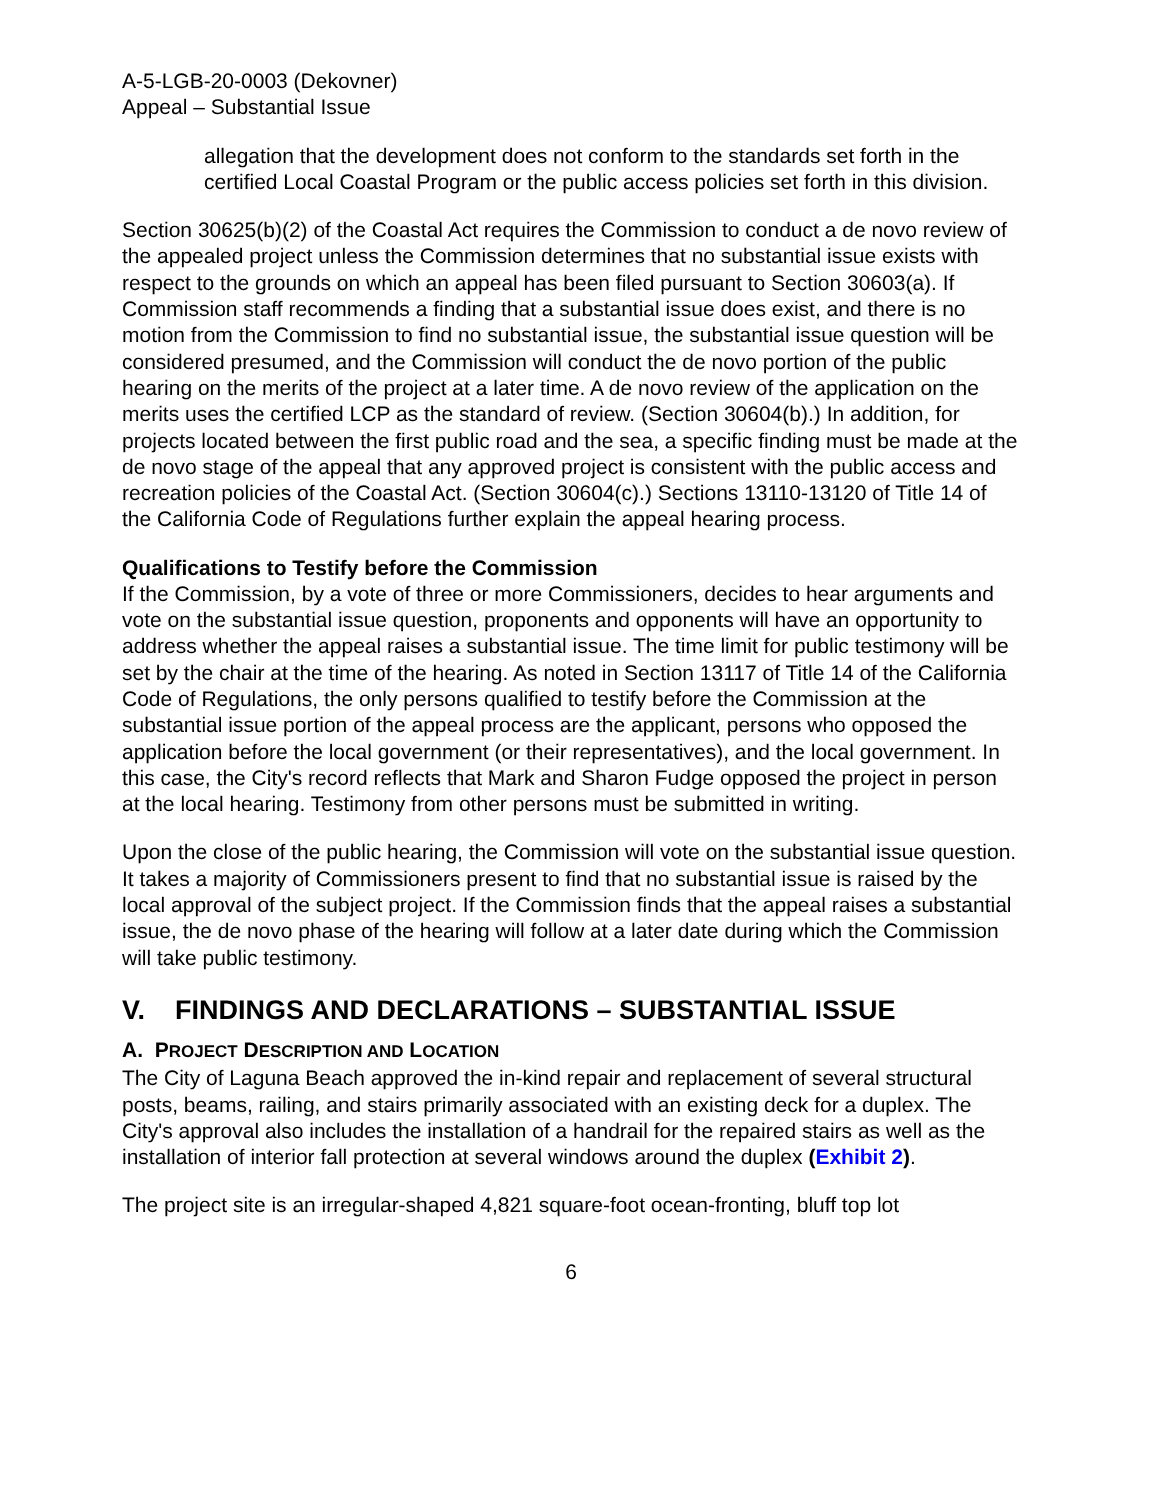A-5-LGB-20-0003 (Dekovner)
Appeal – Substantial Issue
allegation that the development does not conform to the standards set forth in the certified Local Coastal Program or the public access policies set forth in this division.
Section 30625(b)(2) of the Coastal Act requires the Commission to conduct a de novo review of the appealed project unless the Commission determines that no substantial issue exists with respect to the grounds on which an appeal has been filed pursuant to Section 30603(a). If Commission staff recommends a finding that a substantial issue does exist, and there is no motion from the Commission to find no substantial issue, the substantial issue question will be considered presumed, and the Commission will conduct the de novo portion of the public hearing on the merits of the project at a later time. A de novo review of the application on the merits uses the certified LCP as the standard of review. (Section 30604(b).) In addition, for projects located between the first public road and the sea, a specific finding must be made at the de novo stage of the appeal that any approved project is consistent with the public access and recreation policies of the Coastal Act. (Section 30604(c).) Sections 13110-13120 of Title 14 of the California Code of Regulations further explain the appeal hearing process.
Qualifications to Testify before the Commission
If the Commission, by a vote of three or more Commissioners, decides to hear arguments and vote on the substantial issue question, proponents and opponents will have an opportunity to address whether the appeal raises a substantial issue. The time limit for public testimony will be set by the chair at the time of the hearing. As noted in Section 13117 of Title 14 of the California Code of Regulations, the only persons qualified to testify before the Commission at the substantial issue portion of the appeal process are the applicant, persons who opposed the application before the local government (or their representatives), and the local government. In this case, the City's record reflects that Mark and Sharon Fudge opposed the project in person at the local hearing. Testimony from other persons must be submitted in writing.
Upon the close of the public hearing, the Commission will vote on the substantial issue question. It takes a majority of Commissioners present to find that no substantial issue is raised by the local approval of the subject project. If the Commission finds that the appeal raises a substantial issue, the de novo phase of the hearing will follow at a later date during which the Commission will take public testimony.
V. FINDINGS AND DECLARATIONS – SUBSTANTIAL ISSUE
A. PROJECT DESCRIPTION AND LOCATION
The City of Laguna Beach approved the in-kind repair and replacement of several structural posts, beams, railing, and stairs primarily associated with an existing deck for a duplex. The City's approval also includes the installation of a handrail for the repaired stairs as well as the installation of interior fall protection at several windows around the duplex (Exhibit 2).
The project site is an irregular-shaped 4,821 square-foot ocean-fronting, bluff top lot
6